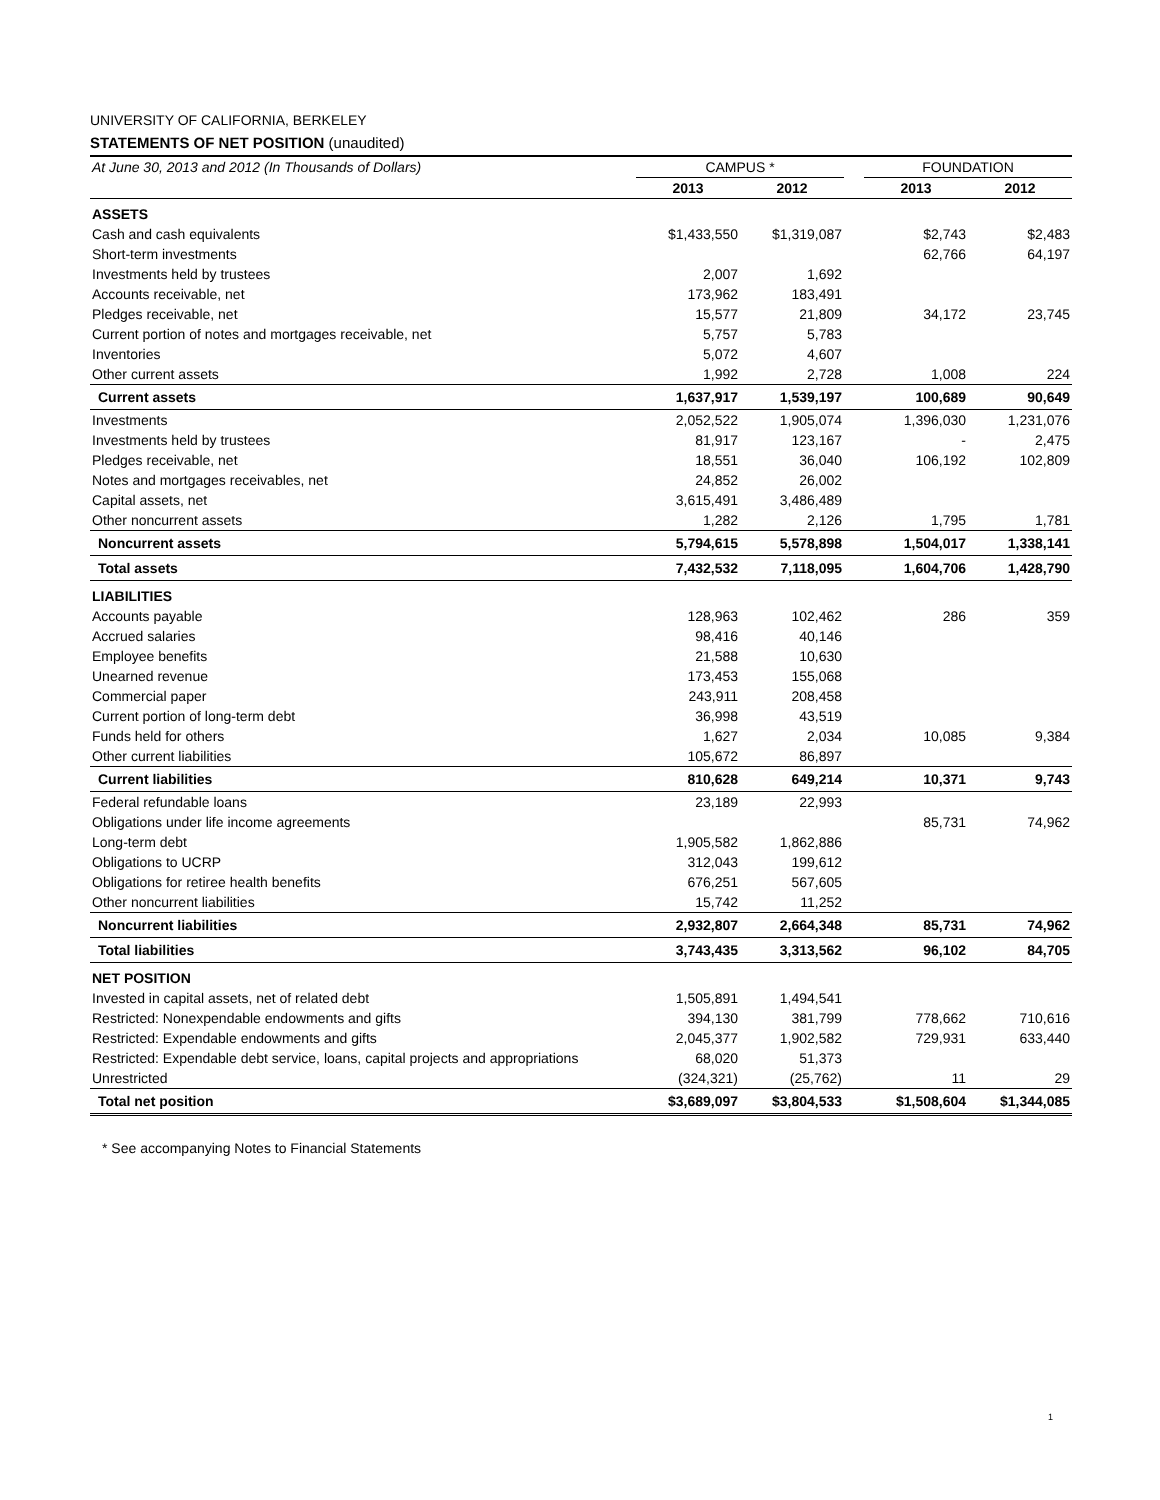UNIVERSITY OF CALIFORNIA, BERKELEY
STATEMENTS OF NET POSITION (unaudited)
| At June 30, 2013 and 2012 (In Thousands of Dollars) | CAMPUS * | | | FOUNDATION | |
| | 2013 | 2012 | | 2013 | 2012 |
| ASSETS | | | | | |
| Cash and cash equivalents | $1,433,550 | $1,319,087 | | $2,743 | $2,483 |
| Short-term investments | | | | 62,766 | 64,197 |
| Investments held by trustees | 2,007 | 1,692 | | | |
| Accounts receivable, net | 173,962 | 183,491 | | | |
| Pledges receivable, net | 15,577 | 21,809 | | 34,172 | 23,745 |
| Current portion of notes and mortgages receivable, net | 5,757 | 5,783 | | | |
| Inventories | 5,072 | 4,607 | | | |
| Other current assets | 1,992 | 2,728 | | 1,008 | 224 |
| Current assets | 1,637,917 | 1,539,197 | | 100,689 | 90,649 |
| Investments | 2,052,522 | 1,905,074 | | 1,396,030 | 1,231,076 |
| Investments held by trustees | 81,917 | 123,167 | | - | 2,475 |
| Pledges receivable, net | 18,551 | 36,040 | | 106,192 | 102,809 |
| Notes and mortgages receivables, net | 24,852 | 26,002 | | | |
| Capital assets, net | 3,615,491 | 3,486,489 | | | |
| Other noncurrent assets | 1,282 | 2,126 | | 1,795 | 1,781 |
| Noncurrent assets | 5,794,615 | 5,578,898 | | 1,504,017 | 1,338,141 |
| Total assets | 7,432,532 | 7,118,095 | | 1,604,706 | 1,428,790 |
| LIABILITIES | | | | | |
| Accounts payable | 128,963 | 102,462 | | 286 | 359 |
| Accrued salaries | 98,416 | 40,146 | | | |
| Employee benefits | 21,588 | 10,630 | | | |
| Unearned revenue | 173,453 | 155,068 | | | |
| Commercial paper | 243,911 | 208,458 | | | |
| Current portion of long-term debt | 36,998 | 43,519 | | | |
| Funds held for others | 1,627 | 2,034 | | 10,085 | 9,384 |
| Other current liabilities | 105,672 | 86,897 | | | |
| Current liabilities | 810,628 | 649,214 | | 10,371 | 9,743 |
| Federal refundable loans | 23,189 | 22,993 | | | |
| Obligations under life income agreements | | | | 85,731 | 74,962 |
| Long-term debt | 1,905,582 | 1,862,886 | | | |
| Obligations to UCRP | 312,043 | 199,612 | | | |
| Obligations for retiree health benefits | 676,251 | 567,605 | | | |
| Other noncurrent liabilities | 15,742 | 11,252 | | | |
| Noncurrent liabilities | 2,932,807 | 2,664,348 | | 85,731 | 74,962 |
| Total liabilities | 3,743,435 | 3,313,562 | | 96,102 | 84,705 |
| NET POSITION | | | | | |
| Invested in capital assets, net of related debt | 1,505,891 | 1,494,541 | | | |
| Restricted: Nonexpendable endowments and gifts | 394,130 | 381,799 | | 778,662 | 710,616 |
| Restricted: Expendable endowments and gifts | 2,045,377 | 1,902,582 | | 729,931 | 633,440 |
| Restricted: Expendable debt service, loans, capital projects and appropriations | 68,020 | 51,373 | | | |
| Unrestricted | (324,321) | (25,762) | | 11 | 29 |
| Total net position | $3,689,097 | $3,804,533 | | $1,508,604 | $1,344,085 |
* See accompanying Notes to Financial Statements
1